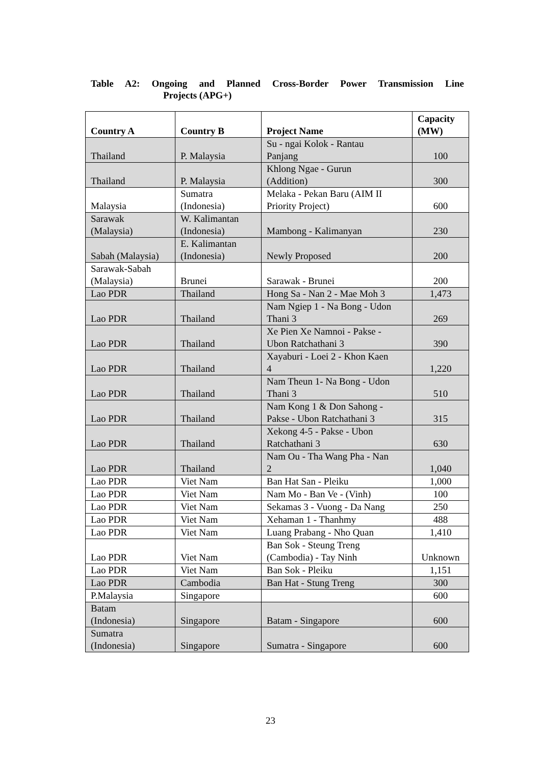Table A2: Ongoing and Planned Cross-Border Power Transmission Line
Projects (APG+)
| Country A | Country B | Project Name | Capacity (MW) |
| --- | --- | --- | --- |
| Thailand | P. Malaysia | Su - ngai Kolok - Rantau Panjang | 100 |
| Thailand | P. Malaysia | Khlong Ngae - Gurun (Addition) | 300 |
| Malaysia | Sumatra (Indonesia) | Melaka - Pekan Baru (AIM II Priority Project) | 600 |
| Sarawak (Malaysia) | W. Kalimantan (Indonesia) | Mambong - Kalimanyan | 230 |
| Sabah (Malaysia) | E. Kalimantan (Indonesia) | Newly Proposed | 200 |
| Sarawak-Sabah (Malaysia) | Brunei | Sarawak - Brunei | 200 |
| Lao PDR | Thailand | Hong Sa - Nan 2 - Mae Moh 3 | 1,473 |
| Lao PDR | Thailand | Nam Ngiep 1 - Na Bong - Udon Thani 3 | 269 |
| Lao PDR | Thailand | Xe Pien Xe Namnoi - Pakse - Ubon Ratchathani 3 | 390 |
| Lao PDR | Thailand | Xayaburi - Loei 2 - Khon Kaen 4 | 1,220 |
| Lao PDR | Thailand | Nam Theun 1- Na Bong - Udon Thani 3 | 510 |
| Lao PDR | Thailand | Nam Kong 1 & Don Sahong - Pakse - Ubon Ratchathani 3 | 315 |
| Lao PDR | Thailand | Xekong 4-5 - Pakse - Ubon Ratchathani 3 | 630 |
| Lao PDR | Thailand | Nam Ou - Tha Wang Pha - Nan 2 | 1,040 |
| Lao PDR | Viet Nam | Ban Hat San - Pleiku | 1,000 |
| Lao PDR | Viet Nam | Nam Mo - Ban Ve - (Vinh) | 100 |
| Lao PDR | Viet Nam | Sekamas 3 - Vuong - Da Nang | 250 |
| Lao PDR | Viet Nam | Xehaman 1 - Thanhmy | 488 |
| Lao PDR | Viet Nam | Luang Prabang - Nho Quan | 1,410 |
| Lao PDR | Viet Nam | Ban Sok - Steung Treng (Cambodia) - Tay Ninh | Unknown |
| Lao PDR | Viet Nam | Ban Sok - Pleiku | 1,151 |
| Lao PDR | Cambodia | Ban Hat - Stung Treng | 300 |
| P.Malaysia | Singapore | | 600 |
| Batam (Indonesia) | Singapore | Batam - Singapore | 600 |
| Sumatra (Indonesia) | Singapore | Sumatra - Singapore | 600 |
23